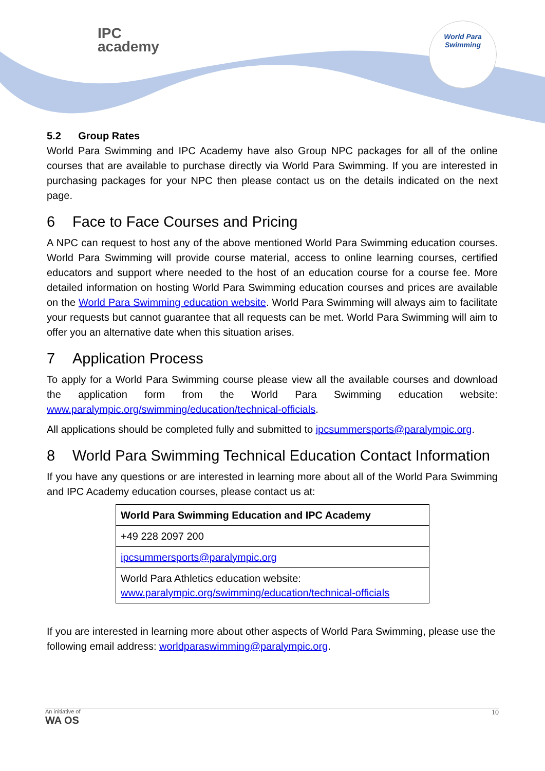IPC
academy
World Para
Swimming
5.2 Group Rates
World Para Swimming and IPC Academy have also Group NPC packages for all of the online courses that are available to purchase directly via World Para Swimming. If you are interested in purchasing packages for your NPC then please contact us on the details indicated on the next page.
6 Face to Face Courses and Pricing
A NPC can request to host any of the above mentioned World Para Swimming education courses. World Para Swimming will provide course material, access to online learning courses, certified educators and support where needed to the host of an education course for a course fee. More detailed information on hosting World Para Swimming education courses and prices are available on the World Para Swimming education website. World Para Swimming will always aim to facilitate your requests but cannot guarantee that all requests can be met. World Para Swimming will aim to offer you an alternative date when this situation arises.
7 Application Process
To apply for a World Para Swimming course please view all the available courses and download the application form from the World Para Swimming education website: www.paralympic.org/swimming/education/technical-officials.
All applications should be completed fully and submitted to ipcsummersports@paralympic.org.
8 World Para Swimming Technical Education Contact Information
If you have any questions or are interested in learning more about all of the World Para Swimming and IPC Academy education courses, please contact us at:
| World Para Swimming Education and IPC Academy |
| --- |
| +49 228 2097 200 |
| ipcsummersports@paralympic.org |
| World Para Athletics education website: www.paralympic.org/swimming/education/technical-officials |
If you are interested in learning more about other aspects of World Para Swimming, please use the following email address: worldparaswimming@paralympic.org.
An initiative of
WA OS
10